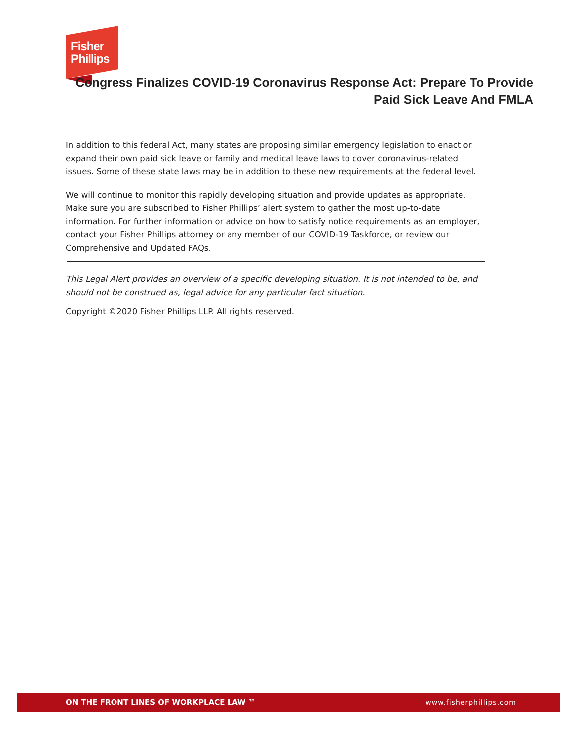Fisher
Phillips
Congress Finalizes COVID-19 Coronavirus Response Act: Prepare To Provide
Paid Sick Leave And FMLA
In addition to this federal Act, many states are proposing similar emergency legislation to enact or expand their own paid sick leave or family and medical leave laws to cover coronavirus-related issues. Some of these state laws may be in addition to these new requirements at the federal level.
We will continue to monitor this rapidly developing situation and provide updates as appropriate. Make sure you are subscribed to Fisher Phillips’ alert system to gather the most up-to-date information. For further information or advice on how to satisfy notice requirements as an employer, contact your Fisher Phillips attorney or any member of our COVID-19 Taskforce, or review our Comprehensive and Updated FAQs.
This Legal Alert provides an overview of a specific developing situation. It is not intended to be, and should not be construed as, legal advice for any particular fact situation.
Copyright ©2020 Fisher Phillips LLP. All rights reserved.
ON THE FRONT LINES OF WORKPLACE LAW ™ www.fisherphillips.com